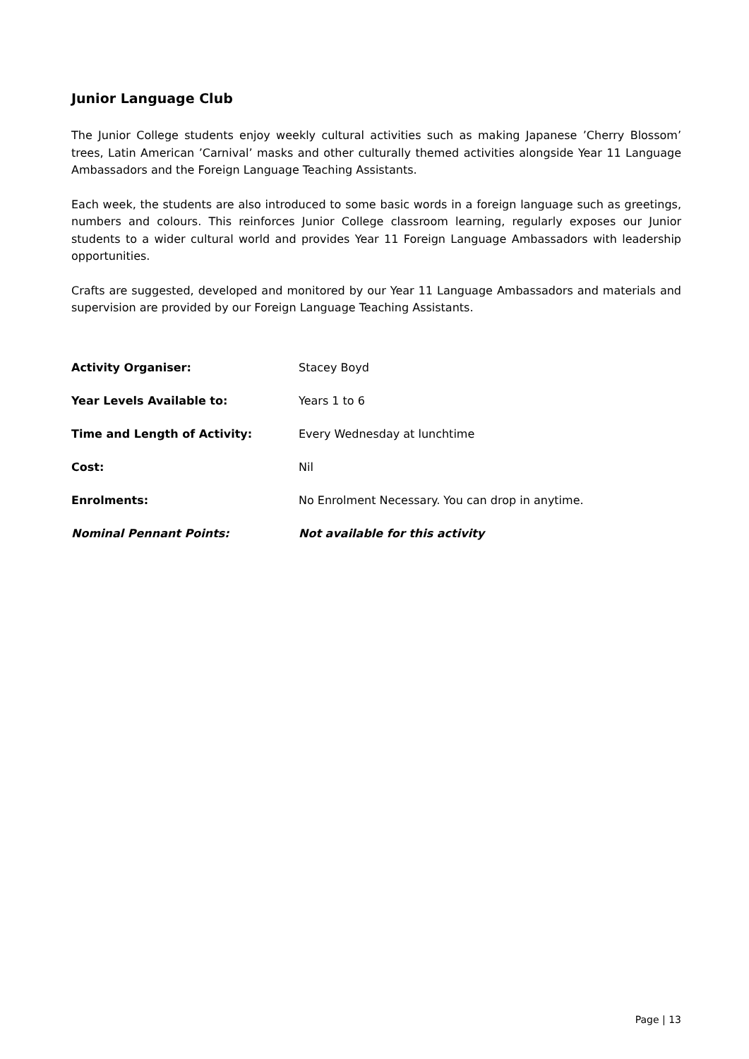Junior Language Club
The Junior College students enjoy weekly cultural activities such as making Japanese ’Cherry Blossom’ trees, Latin American ’Carnival’ masks and other culturally themed activities alongside Year 11 Language Ambassadors and the Foreign Language Teaching Assistants.
Each week, the students are also introduced to some basic words in a foreign language such as greetings, numbers and colours. This reinforces Junior College classroom learning, regularly exposes our Junior students to a wider cultural world and provides Year 11 Foreign Language Ambassadors with leadership opportunities.
Crafts are suggested, developed and monitored by our Year 11 Language Ambassadors and materials and supervision are provided by our Foreign Language Teaching Assistants.
Activity Organiser: Stacey Boyd
Year Levels Available to: Years 1 to 6
Time and Length of Activity: Every Wednesday at lunchtime
Cost: Nil
Enrolments: No Enrolment Necessary. You can drop in anytime.
Nominal Pennant Points: Not available for this activity
Page | 13